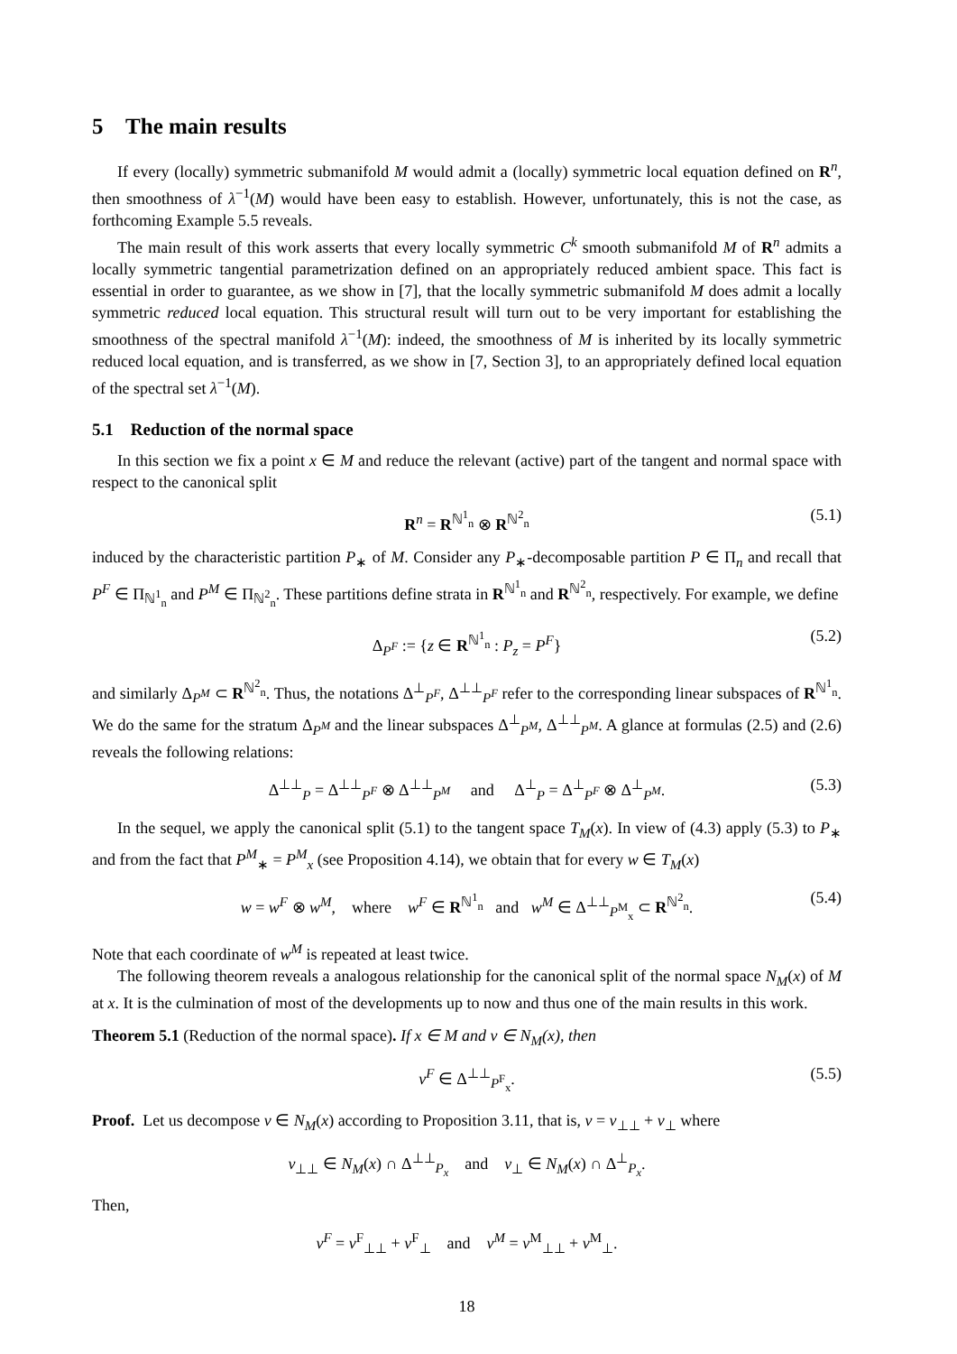5 The main results
If every (locally) symmetric submanifold M would admit a (locally) symmetric local equation defined on R<sup>n</sup>, then smoothness of λ<sup>−1</sup>(M) would have been easy to establish. However, unfortunately, this is not the case, as forthcoming Example 5.5 reveals.
The main result of this work asserts that every locally symmetric C<sup>k</sup> smooth submanifold M of R<sup>n</sup> admits a locally symmetric tangential parametrization defined on an appropriately reduced ambient space. This fact is essential in order to guarantee, as we show in [7], that the locally symmetric submanifold M does admit a locally symmetric reduced local equation. This structural result will turn out to be very important for establishing the smoothness of the spectral manifold λ<sup>−1</sup>(M): indeed, the smoothness of M is inherited by its locally symmetric reduced local equation, and is transferred, as we show in [7, Section 3], to an appropriately defined local equation of the spectral set λ<sup>−1</sup>(M).
5.1 Reduction of the normal space
In this section we fix a point x ∈ M and reduce the relevant (active) part of the tangent and normal space with respect to the canonical split
R<sup>n</sup> = R<sup>ℕ<sup>1</sup><sub>n</sub></sup> ⊗ R<sup>ℕ<sup>2</sup><sub>n</sub></sup> (5.1)
induced by the characteristic partition P<sub>∗</sub> of M. Consider any P<sub>∗</sub>-decomposable partition P ∈ Π<sub>n</sub> and recall that P<sup>F</sup> ∈ Π<sub>ℕ<sup>1</sup><sub>n</sub></sub> and P<sup>M</sup> ∈ Π<sub>ℕ<sup>2</sup><sub>n</sub></sub>. These partitions define strata in R<sup>ℕ<sup>1</sup><sub>n</sub></sup> and R<sup>ℕ<sup>2</sup><sub>n</sub></sup>, respectively. For example, we define
Δ<sub>P<sup>F</sup></sub> := {z ∈ R<sup>ℕ<sup>1</sup><sub>n</sub></sup> : P<sub>z</sub> = P<sup>F</sup>} (5.2)
and similarly Δ<sub>P<sup>M</sup></sub> ⊂ R<sup>ℕ<sup>2</sup><sub>n</sub></sup>. Thus, the notations Δ<sup>⊥</sup><sub>P<sup>F</sup></sub>, Δ<sup>⊥⊥</sup><sub>P<sup>F</sup></sub> refer to the corresponding linear subspaces of R<sup>ℕ<sup>1</sup><sub>n</sub></sup>. We do the same for the stratum Δ<sub>P<sup>M</sup></sub> and the linear subspaces Δ<sup>⊥</sup><sub>P<sup>M</sup></sub>, Δ<sup>⊥⊥</sup><sub>P<sup>M</sup></sub>. A glance at formulas (2.5) and (2.6) reveals the following relations:
Δ<sup>⊥⊥</sup><sub>P</sub> = Δ<sup>⊥⊥</sup><sub>P<sup>F</sup></sub> ⊗ Δ<sup>⊥⊥</sup><sub>P<sup>M</sup></sub> and Δ<sup>⊥</sup><sub>P</sub> = Δ<sup>⊥</sup><sub>P<sup>F</sup></sub> ⊗ Δ<sup>⊥</sup><sub>P<sup>M</sup></sub>. (5.3)
In the sequel, we apply the canonical split (5.1) to the tangent space T<sub>M</sub>(x). In view of (4.3) apply (5.3) to P<sub>∗</sub> and from the fact that P<sup>M</sup><sub>∗</sub> = P<sup>M</sup><sub>x</sub> (see Proposition 4.14), we obtain that for every w ∈ T<sub>M</sub>(x)
w = w<sup>F</sup> ⊗ w<sup>M</sup>, where w<sup>F</sup> ∈ R<sup>ℕ<sup>1</sup><sub>n</sub></sup> and w<sup>M</sup> ∈ Δ<sup>⊥⊥</sup><sub>P<sup>M</sup><sub>x</sub></sub> ⊂ R<sup>ℕ<sup>2</sup><sub>n</sub></sup>. (5.4)
Note that each coordinate of w<sup>M</sup> is repeated at least twice.
The following theorem reveals a analogous relationship for the canonical split of the normal space N<sub>M</sub>(x) of M at x. It is the culmination of most of the developments up to now and thus one of the main results in this work.
Theorem 5.1 (Reduction of the normal space). If x ∈ M and v ∈ N<sub>M</sub>(x), then
v<sup>F</sup> ∈ Δ<sup>⊥⊥</sup><sub>P<sup>F</sup><sub>x</sub></sub>. (5.5)
Proof. Let us decompose v ∈ N<sub>M</sub>(x) according to Proposition 3.11, that is, v = v<sub>⊥⊥</sub> + v<sub>⊥</sub> where
v<sub>⊥⊥</sub> ∈ N<sub>M</sub>(x) ∩ Δ<sup>⊥⊥</sup><sub>P<sub>x</sub></sub> and v<sub>⊥</sub> ∈ N<sub>M</sub>(x) ∩ Δ<sup>⊥</sup><sub>P<sub>x</sub></sub>.
Then,
v<sup>F</sup> = v<sup>F</sup><sub>⊥⊥</sub> + v<sup>F</sup><sub>⊥</sub> and v<sup>M</sup> = v<sup>M</sup><sub>⊥⊥</sub> + v<sup>M</sup><sub>⊥</sub>.
18